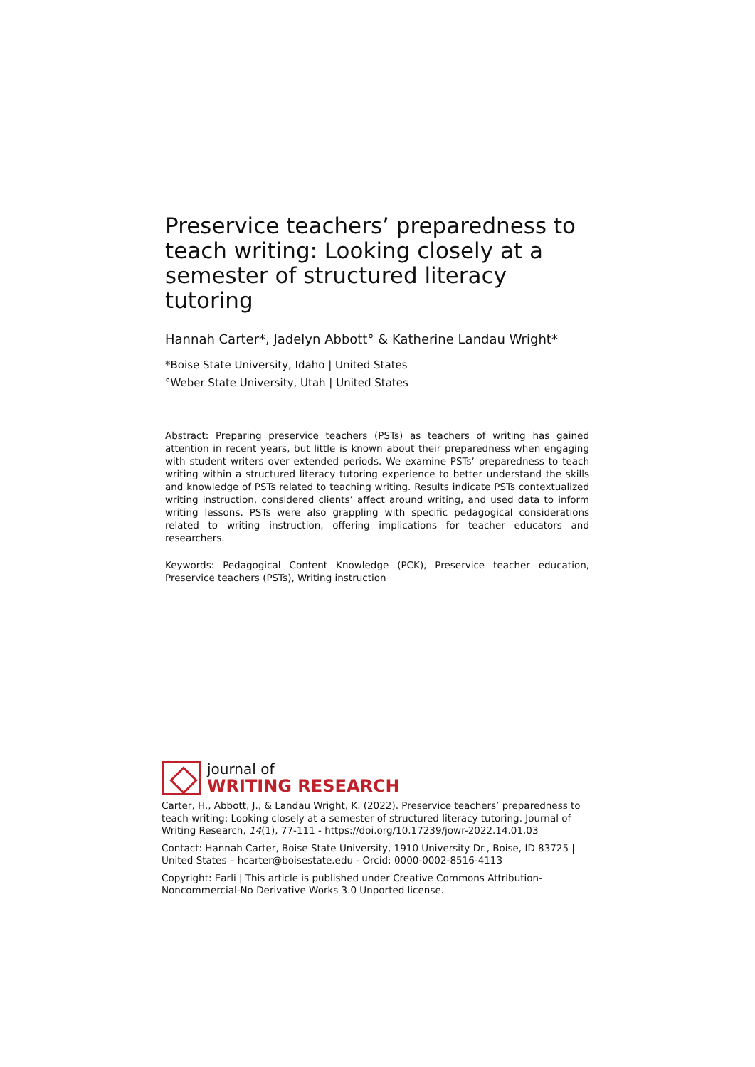Preservice teachers’ preparedness to teach writing: Looking closely at a semester of structured literacy tutoring
Hannah Carter*, Jadelyn Abbott° & Katherine Landau Wright*
*Boise State University, Idaho | United States
°Weber State University, Utah | United States
Abstract: Preparing preservice teachers (PSTs) as teachers of writing has gained attention in recent years, but little is known about their preparedness when engaging with student writers over extended periods. We examine PSTs’ preparedness to teach writing within a structured literacy tutoring experience to better understand the skills and knowledge of PSTs related to teaching writing. Results indicate PSTs contextualized writing instruction, considered clients’ affect around writing, and used data to inform writing lessons. PSTs were also grappling with specific pedagogical considerations related to writing instruction, offering implications for teacher educators and researchers.
Keywords: Pedagogical Content Knowledge (PCK), Preservice teacher education, Preservice teachers (PSTs), Writing instruction
journal of
WRITING RESEARCH
Carter, H., Abbott, J., & Landau Wright, K. (2022). Preservice teachers’ preparedness to teach writing: Looking closely at a semester of structured literacy tutoring. Journal of Writing Research, 14(1), 77-111 - https://doi.org/10.17239/jowr-2022.14.01.03
Contact: Hannah Carter, Boise State University, 1910 University Dr., Boise, ID 83725 | United States – hcarter@boisestate.edu - Orcid: 0000-0002-8516-4113
Copyright: Earli | This article is published under Creative Commons Attribution-Noncommercial-No Derivative Works 3.0 Unported license.